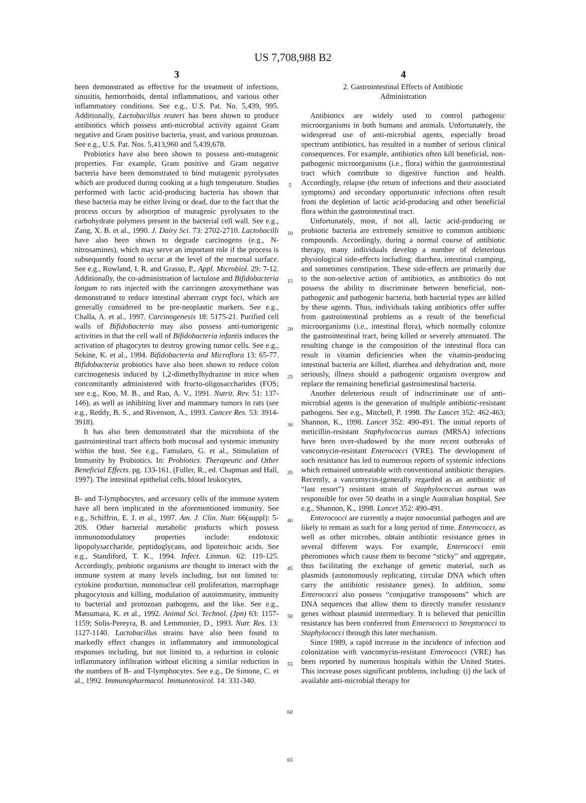US 7,708,988 B2
3
been demonstrated as effective for the treatment of infections, sinusitis, hemorrhoids, dental inflammations, and various other inflammatory conditions. See e.g., U.S. Pat. No. 5,439, 995. Additionally, Lactobacillus reuteri has been shown to produce antibiotics which possess anti-microbial activity against Gram negative and Gram positive bacteria, yeast, and various protozoan. See e.g., U.S. Pat. Nos. 5,413,960 and 5,439,678.
Probiotics have also been shown to possess anti-mutagenic properties. For example, Gram positive and Gram negative bacteria have been demonstrated to bind mutagenic pyrolysates which are produced during cooking at a high temperature. Studies performed with lactic acid-producing bacteria has shown that these bacteria may be either living or dead, due to the fact that the process occurs by adsorption of mutagenic pyrolysates to the carbohydrate polymers present in the bacterial cell wall. See e.g., Zang, X. B. et al., 1990. J. Dairy Sci. 73: 2702-2710. Lactobacilli have also been shown to degrade carcinogens (e.g., N-nitrosamines), which may serve an important role if the process is subsequently found to occur at the level of the mucosal surface. See e.g., Rowland, I. R. and Grasso, P., Appl. Microbiol. 29: 7-12. Additionally, the co-administration of lactulose and Bifidobacteria longum to rats injected with the carcinogen azoxymethane was demonstrated to reduce intestinal aberrant crypt foci, which are generally considered to be pre-neoplastic markers. See e.g., Challa, A. et al., 1997. Carcinogenesis 18: 5175-21. Purified cell walls of Bifidobacteria may also possess anti-tumorigenic activities in that the cell wall of Bifidobacteria infantis induces the activation of phagocytes to destroy growing tumor cells. See e.g., Sekine, K. et al., 1994. Bifidobacteria and Microflora 13: 65-77. Bifidobacteria probiotics have also been shown to reduce colon carcinogenesis induced by 1,2-dimethylhydrazine in mice when concomitantly administered with fructo-oligosaccharides (FOS; see e.g., Koo, M. B., and Rao, A. V., 1991. Nutrit. Rev. 51: 137-146), as well as inhibiting liver and mammary tumors in rats (see e.g., Reddy, B. S., and Rivenson, A., 1993. Cancer Res. 53: 3914-3918).
It has also been demonstrated that the microbiota of the gastrointestinal tract affects both mucosal and systemic immunity within the host. See e.g., Famularo, G. et al., Stimulation of Immunity by Probiotics. In: Probiotics. Therapeutic and Other Beneficial Effects. pg. 133-161. (Fuller, R., ed. Chapman and Hall, 1997). The intestinal epithelial cells, blood leukocytes,
B- and T-lymphocytes, and accessory cells of the immune system have all been implicated in the aforementioned immunity. See e.g., Schiffrin, E. J. et al., 1997. Am. J. Clin. Nutr. 66(suppl): 5-20S. Other bacterial metabolic products which possess immunomodulatory properties include: endotoxic lipopolysaccharide, peptidoglycans, and lipoteichoic acids. See e.g., Standiford, T. K., 1994. Infect. Linmun. 62: 119-125. Accordingly, probiotic organisms are thought to interact with the immune system at many levels including, but not limited to: cytokine production, mononuclear cell proliferation, macrophage phagocytosis and killing, modulation of autoimmunity, immunity to bacterial and protozoan pathogens, and the like. See e.g., Matsumara, K. et al., 1992. Animal Sci. Technol. (Jpn) 63: 1157-1159; Solis-Pereyra, B. and Lemmonier, D., 1993. Nutr. Res. 13: 1127-1140. Lactobacillus strains have also been found to markedly effect changes in inflammatory and immunological responses including, but not limited to, a reduction in colonic inflammatory infiltration without eliciting a similar reduction in the numbers of B- and T-lymphocytes. See e.g., De Simone, C. et al., 1992. Immunopharmacol. Immunotoxicol. 14: 331-340.
5
10
15
20
25
30
35
40
45
50
55
60
65
4
2. Gastrointestinal Effects of Antibiotic
Administration
Antibiotics are widely used to control pathogenic microorganisms in both humans and animals. Unfortunately, the widespread use of anti-microbial agents, especially broad spectrum antibiotics, has resulted in a number of serious clinical consequences. For example, antibiotics often kill beneficial, non-pathogenic microorganisms (i.e., flora) within the gastrointestinal tract which contribute to digestive function and health. Accordingly, relapse (the return of infections and their associated symptoms) and secondary opportunistic infections often result from the depletion of lactic acid-producing and other beneficial flora within the gastrointestinal tract.
Unfortunately, most, if not all, lactic acid-producing or probiotic bacteria are extremely sensitive to common antibiotic compounds. Accordingly, during a normal course of antibiotic therapy, many individuals develop a number of deleterious physiological side-effects including: diarrhea, intestinal cramping, and sometimes constipation. These side-effects are primarily due to the non-selective action of antibiotics, as antibiotics do not possess the ability to discriminate between beneficial, non-pathogenic and pathogenic bacteria, both bacterial types are killed by these agents. Thus, individuals taking antibiotics offer suffer from gastrointestinal problems as a result of the beneficial microorganisms (i.e., intestinal flora), which normally colonize the gastrointestinal tract, being killed or severely attenuated. The resulting change in the composition of the intestinal flora can result in vitamin deficiencies when the vitamin-producing intestinal bacteria are killed, diarrhea and dehydration and, more seriously, illness should a pathogenic organism overgrow and replace the remaining beneficial gastrointestinal bacteria.
Another deleterious result of indiscriminate use of anti-microbial agents is the generation of multiple antibiotic-resistant pathogens. See e.g., Mitchell, P. 1998. The Lancet 352: 462-463; Shannon, K., 1998. Lancet 352: 490-491. The initial reports of meticillin-resistant Staphylococcus aurous (MRSA) infections have been over-shadowed by the more recent outbreaks of vancomycin-resistant Enterococci (VRE). The development of such resistance has led to numerous reports of systemic infections which remained untreatable with conventional antibiotic therapies. Recently, a vancomycin-(generally regarded as an antibiotic of “last resort”) resistant strain of Staphylococcus aurous was responsible for over 50 deaths in a single Australian hospital. See e.g., Shannon, K., 1998. Lancet 352: 490-491.
Enterococci are currently a major nosocomial pathogen and are likely to remain as such for a long period of time. Enterococci, as well as other microbes, obtain antibiotic resistance genes in several different ways. For example, Enterococci emit pheromones which cause them to become “sticky” and aggregate, thus facilitating the exchange of genetic material, such as plasmids (autonomously replicating, circular DNA which often carry the antibiotic resistance genes). In addition, some Enterococci also possess “conjugative transposons” which are DNA sequences that allow them to directly transfer resistance genes without plasmid intermediary. It is believed that penicillin resistance has been conferred from Enterococci to Streptococci to Staphylococci through this later mechanism.
Since 1989, a rapid increase in the incidence of infection and colonization with vancomycin-resistant Enterococci (VRE) has been reported by numerous hospitals within the United States. This increase poses significant problems, including: (i) the lack of available anti-microbial therapy for